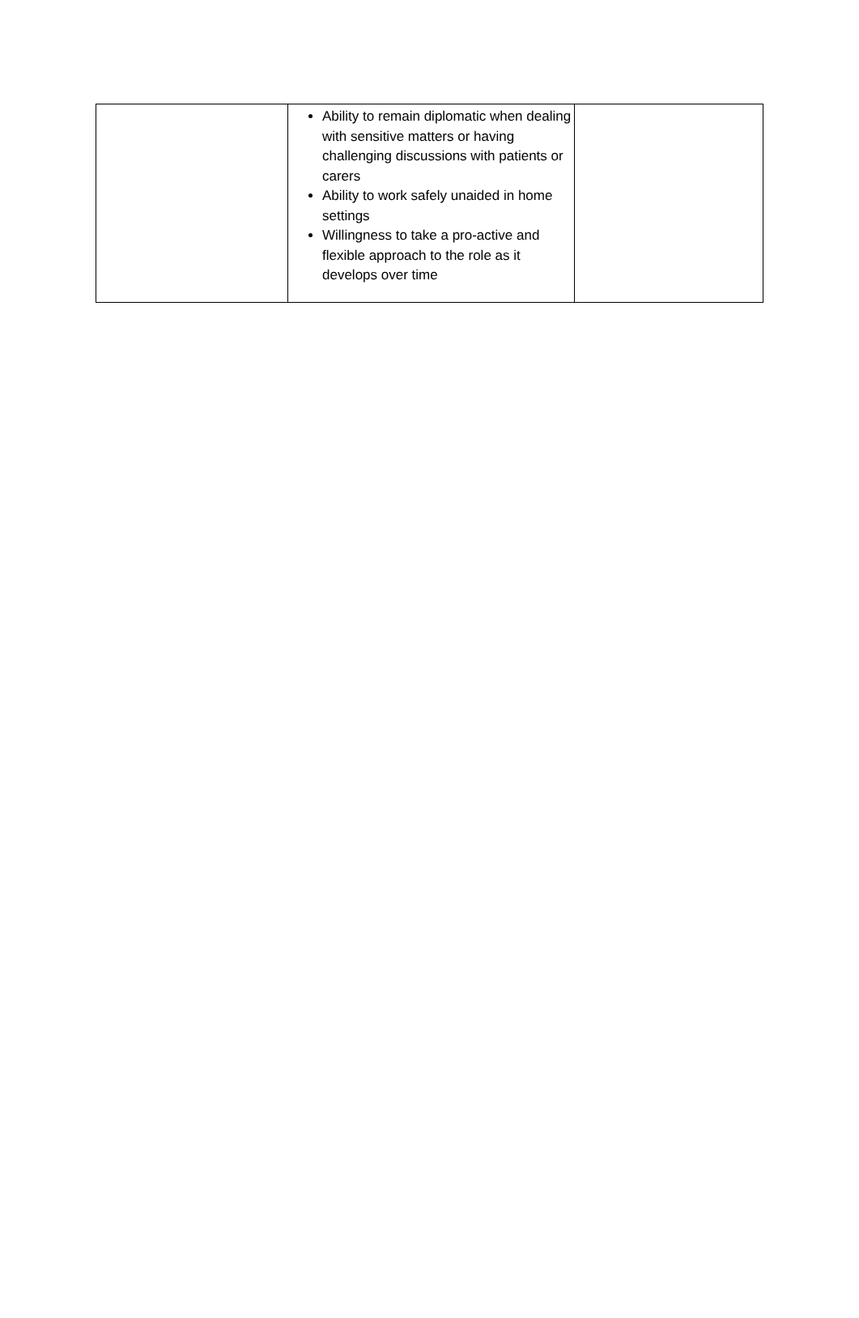| | Ability to remain diplomatic when dealing with sensitive matters or having challenging discussions with patients or carers Ability to work safely unaided in home settings Willingness to take a pro-active and flexible approach to the role as it develops over time | |